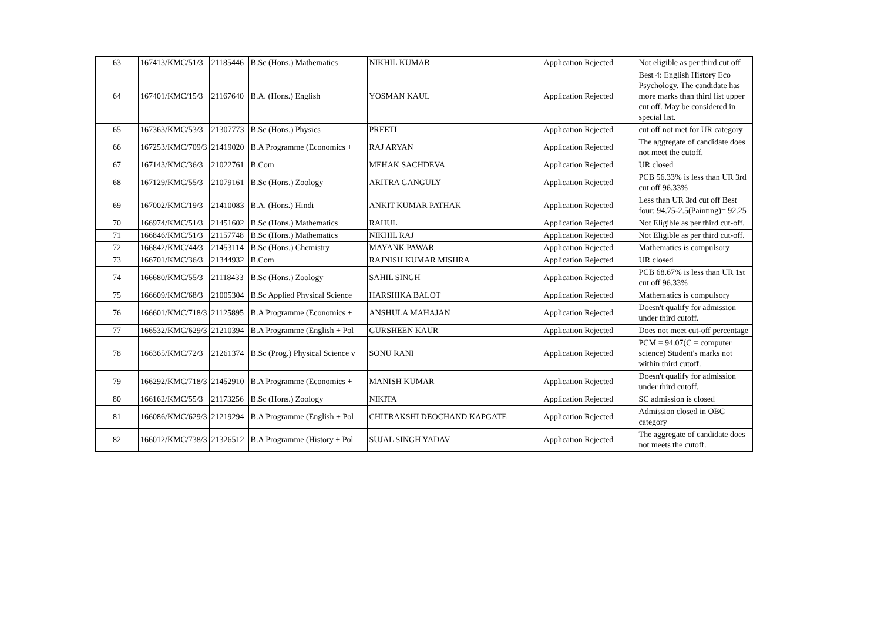| 63 | 167413/KMC/51/3 | 21185446 | B.Sc (Hons.) Mathematics | NIKHIL KUMAR | Application Rejected | Not eligible as per third cut off |
| 64 | 167401/KMC/15/3 | 21167640 | B.A. (Hons.) English | YOSMAN KAUL | Application Rejected | Best 4: English History Eco Psychology. The candidate has more marks than third list upper cut off. May be considered in special list. |
| 65 | 167363/KMC/53/3 | 21307773 | B.Sc (Hons.) Physics | PREETI | Application Rejected | cut off not met for UR category |
| 66 | 167253/KMC/709/3 | 21419020 | B.A Programme (Economics + | RAJ ARYAN | Application Rejected | The aggregate of candidate does not meet the cutoff. |
| 67 | 167143/KMC/36/3 | 21022761 | B.Com | MEHAK SACHDEVA | Application Rejected | UR closed |
| 68 | 167129/KMC/55/3 | 21079161 | B.Sc (Hons.) Zoology | ARITRA GANGULY | Application Rejected | PCB 56.33% is less than UR 3rd cut off 96.33% |
| 69 | 167002/KMC/19/3 | 21410083 | B.A. (Hons.) Hindi | ANKIT KUMAR PATHAK | Application Rejected | Less than UR 3rd cut off Best four: 94.75-2.5(Painting)= 92.25 |
| 70 | 166974/KMC/51/3 | 21451602 | B.Sc (Hons.) Mathematics | RAHUL | Application Rejected | Not Eligible as per third cut-off. |
| 71 | 166846/KMC/51/3 | 21157748 | B.Sc (Hons.) Mathematics | NIKHIL RAJ | Application Rejected | Not Eligible as per third cut-off. |
| 72 | 166842/KMC/44/3 | 21453114 | B.Sc (Hons.) Chemistry | MAYANK PAWAR | Application Rejected | Mathematics is compulsory |
| 73 | 166701/KMC/36/3 | 21344932 | B.Com | RAJNISH KUMAR MISHRA | Application Rejected | UR closed |
| 74 | 166680/KMC/55/3 | 21118433 | B.Sc (Hons.) Zoology | SAHIL SINGH | Application Rejected | PCB 68.67% is less than UR 1st cut off 96.33% |
| 75 | 166609/KMC/68/3 | 21005304 | B.Sc Applied Physical Science | HARSHIKA BALOT | Application Rejected | Mathematics is compulsory |
| 76 | 166601/KMC/718/3 | 21125895 | B.A Programme (Economics + | ANSHULA MAHAJAN | Application Rejected | Doesn't qualify for admission under third cutoff. |
| 77 | 166532/KMC/629/3 | 21210394 | B.A Programme (English + Pol | GURSHEEN KAUR | Application Rejected | Does not meet cut-off percentage |
| 78 | 166365/KMC/72/3 | 21261374 | B.Sc (Prog.) Physical Science v | SONU RANI | Application Rejected | PCM = 94.07(C = computer science) Student's marks not within third cutoff. |
| 79 | 166292/KMC/718/3 | 21452910 | B.A Programme (Economics + | MANISH KUMAR | Application Rejected | Doesn't qualify for admission under third cutoff. |
| 80 | 166162/KMC/55/3 | 21173256 | B.Sc (Hons.) Zoology | NIKITA | Application Rejected | SC admission is closed |
| 81 | 166086/KMC/629/3 | 21219294 | B.A Programme (English + Pol | CHITRAKSHI DEOCHAND KAPGATE | Application Rejected | Admission closed in OBC category |
| 82 | 166012/KMC/738/3 | 21326512 | B.A Programme (History + Pol | SUJAL SINGH YADAV | Application Rejected | The aggregate of candidate does not meets the cutoff. |